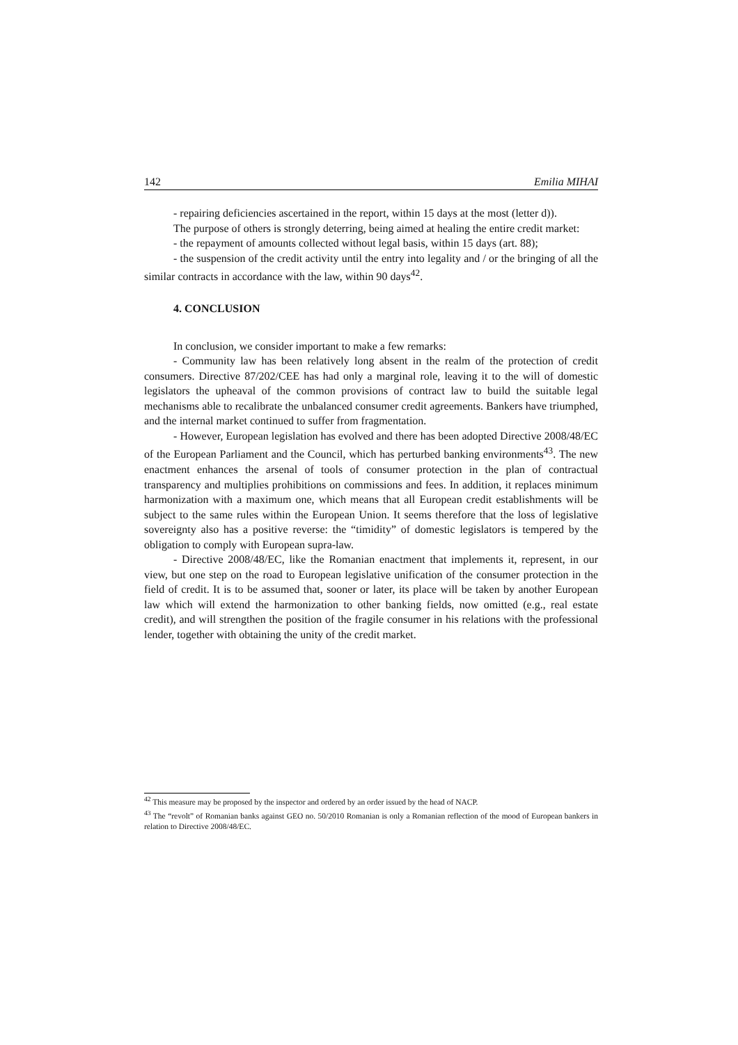142 Emilia MIHAI
- repairing deficiencies ascertained in the report, within 15 days at the most (letter d)).
The purpose of others is strongly deterring, being aimed at healing the entire credit market:
- the repayment of amounts collected without legal basis, within 15 days (art. 88);
- the suspension of the credit activity until the entry into legality and / or the bringing of all the similar contracts in accordance with the law, within 90 days<sup>42</sup>.
4. CONCLUSION
In conclusion, we consider important to make a few remarks:
- Community law has been relatively long absent in the realm of the protection of credit consumers. Directive 87/202/CEE has had only a marginal role, leaving it to the will of domestic legislators the upheaval of the common provisions of contract law to build the suitable legal mechanisms able to recalibrate the unbalanced consumer credit agreements. Bankers have triumphed, and the internal market continued to suffer from fragmentation.
- However, European legislation has evolved and there has been adopted Directive 2008/48/EC of the European Parliament and the Council, which has perturbed banking environments<sup>43</sup>. The new enactment enhances the arsenal of tools of consumer protection in the plan of contractual transparency and multiplies prohibitions on commissions and fees. In addition, it replaces minimum harmonization with a maximum one, which means that all European credit establishments will be subject to the same rules within the European Union. It seems therefore that the loss of legislative sovereignty also has a positive reverse: the “timidity” of domestic legislators is tempered by the obligation to comply with European supra-law.
- Directive 2008/48/EC, like the Romanian enactment that implements it, represent, in our view, but one step on the road to European legislative unification of the consumer protection in the field of credit. It is to be assumed that, sooner or later, its place will be taken by another European law which will extend the harmonization to other banking fields, now omitted (e.g., real estate credit), and will strengthen the position of the fragile consumer in his relations with the professional lender, together with obtaining the unity of the credit market.
<sup>42</sup> This measure may be proposed by the inspector and ordered by an order issued by the head of NACP.
<sup>43</sup> The “revolt” of Romanian banks against GEO no. 50/2010 Romanian is only a Romanian reflection of the mood of European bankers in relation to Directive 2008/48/EC.